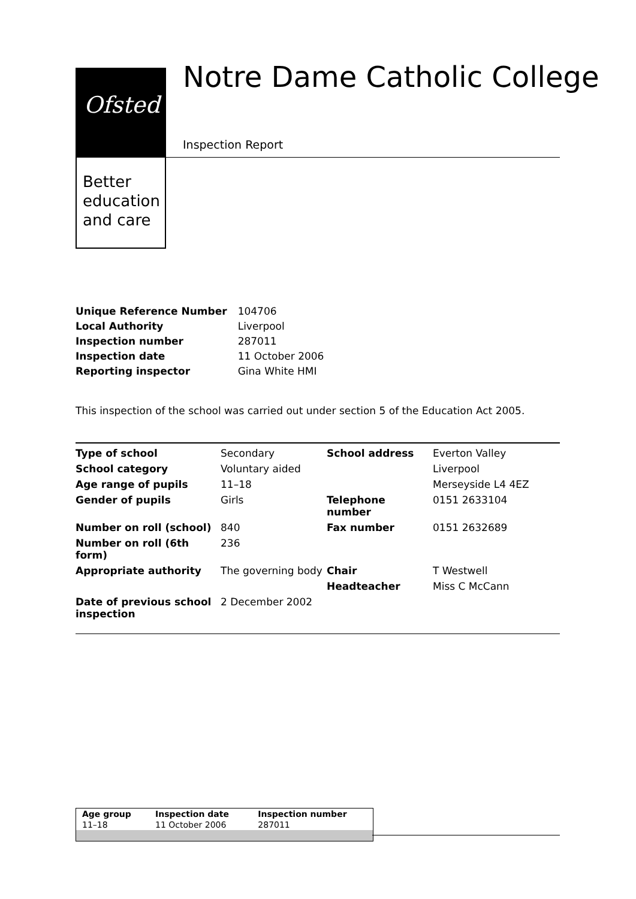Ofsted
Better
education
and care
Notre Dame Catholic College
Inspection Report
| Unique Reference Number | 104706 |
| Local Authority | Liverpool |
| Inspection number | 287011 |
| Inspection date | 11 October 2006 |
| Reporting inspector | Gina White HMI |
This inspection of the school was carried out under section 5 of the Education Act 2005.
| Type of school | Secondary | School address | Everton Valley |
| School category | Voluntary aided | | Liverpool |
| Age range of pupils | 11–18 | | Merseyside L4 4EZ |
| Gender of pupils | Girls | Telephone number | 0151 2633104 |
| Number on roll (school) | 840 | Fax number | 0151 2632689 |
| Number on roll (6th form) | 236 | | |
| Appropriate authority | The governing body | Chair | T Westwell |
| | | Headteacher | Miss C McCann |
| Date of previous school inspection | 2 December 2002 | | |
| Age group | Inspection date | Inspection number |
| --- | --- | --- |
| 11–18 | 11 October 2006 | 287011 |